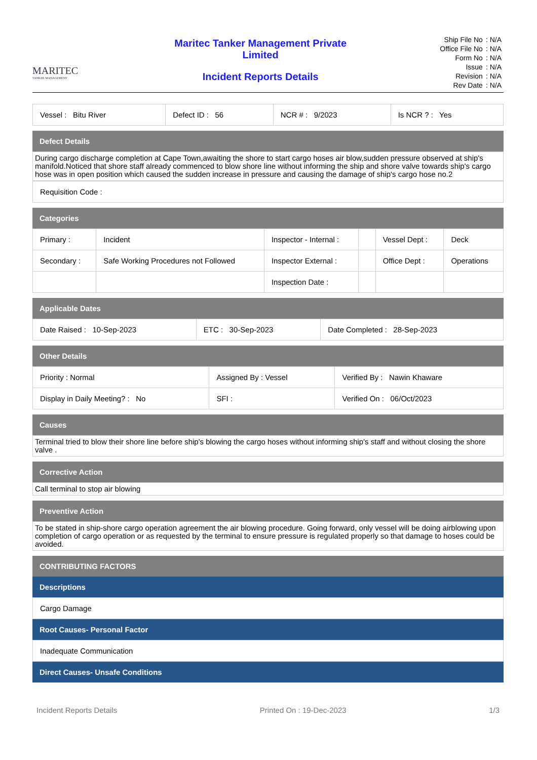MARITEC
TANKER MANAGEMENT
Maritec Tanker Management Private
Limited
Incident Reports Details
| Ship File No | : N/A |
| Office File No | : N/A |
| Form No | : N/A |
| Issue | : N/A |
| Revision | : N/A |
| Rev Date | : N/A |
| Vessel : Bitu River | Defect ID : 56 | NCR # : 9/2023 | Is NCR ? : Yes |
Defect Details
During cargo discharge completion at Cape Town,awaiting the shore to start cargo hoses air blow,sudden pressure observed at ship's manifold.Noticed that shore staff already commenced to blow shore line without informing the ship and shore valve towards ship's cargo hose was in open position which caused the sudden increase in pressure and causing the damage of ship's cargo hose no.2
Requisition Code :
Categories
| Primary : | Incident | Inspector - Internal : | | Vessel Dept : | Deck |
| Secondary : | Safe Working Procedures not Followed | Inspector External : | | Office Dept : | Operations |
| | | Inspection Date : | | | |
Applicable Dates
| Date Raised : 10-Sep-2023 | ETC : 30-Sep-2023 | Date Completed : 28-Sep-2023 |
Other Details
| Priority : Normal | Assigned By : Vessel | Verified By : Nawin Khaware |
| Display in Daily Meeting? : No | SFI : | Verified On : 06/Oct/2023 |
Causes
Terminal tried to blow their shore line before ship's blowing the cargo hoses without informing ship's staff and without closing the shore valve .
Corrective Action
Call terminal to stop air blowing
Preventive Action
To be stated in ship-shore cargo operation agreement the air blowing procedure. Going forward, only vessel will be doing airblowing upon completion of cargo operation or as requested by the terminal to ensure pressure is regulated properly so that damage to hoses could be avoided.
CONTRIBUTING FACTORS
Descriptions
Cargo Damage
Root Causes- Personal Factor
Inadequate Communication
Direct Causes- Unsafe Conditions
Incident Reports Details Printed On : 19-Dec-2023 1/3